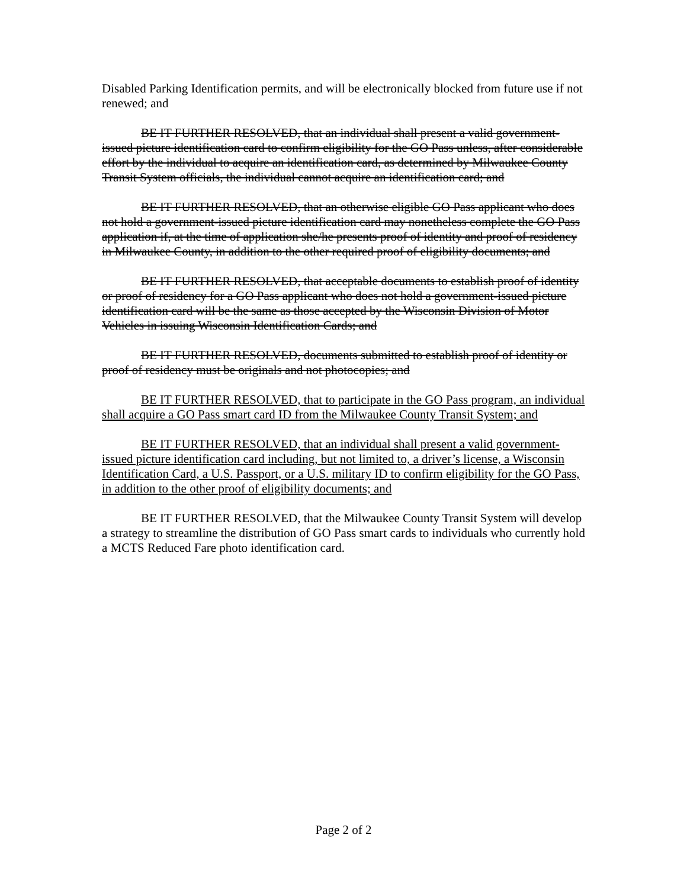Disabled Parking Identification permits, and will be electronically blocked from future use if not renewed; and
BE IT FURTHER RESOLVED, that an individual shall present a valid government-issued picture identification card to confirm eligibility for the GO Pass unless, after considerable effort by the individual to acquire an identification card, as determined by Milwaukee County Transit System officials, the individual cannot acquire an identification card; and
BE IT FURTHER RESOLVED, that an otherwise eligible GO Pass applicant who does not hold a government-issued picture identification card may nonetheless complete the GO Pass application if, at the time of application she/he presents proof of identity and proof of residency in Milwaukee County, in addition to the other required proof of eligibility documents; and
BE IT FURTHER RESOLVED, that acceptable documents to establish proof of identity or proof of residency for a GO Pass applicant who does not hold a government-issued picture identification card will be the same as those accepted by the Wisconsin Division of Motor Vehicles in issuing Wisconsin Identification Cards; and
BE IT FURTHER RESOLVED, documents submitted to establish proof of identity or proof of residency must be originals and not photocopies; and
BE IT FURTHER RESOLVED, that to participate in the GO Pass program, an individual shall acquire a GO Pass smart card ID from the Milwaukee County Transit System; and
BE IT FURTHER RESOLVED, that an individual shall present a valid government-issued picture identification card including, but not limited to, a driver’s license, a Wisconsin Identification Card, a U.S. Passport, or a U.S. military ID to confirm eligibility for the GO Pass, in addition to the other proof of eligibility documents; and
BE IT FURTHER RESOLVED, that the Milwaukee County Transit System will develop a strategy to streamline the distribution of GO Pass smart cards to individuals who currently hold a MCTS Reduced Fare photo identification card.
Page 2 of 2